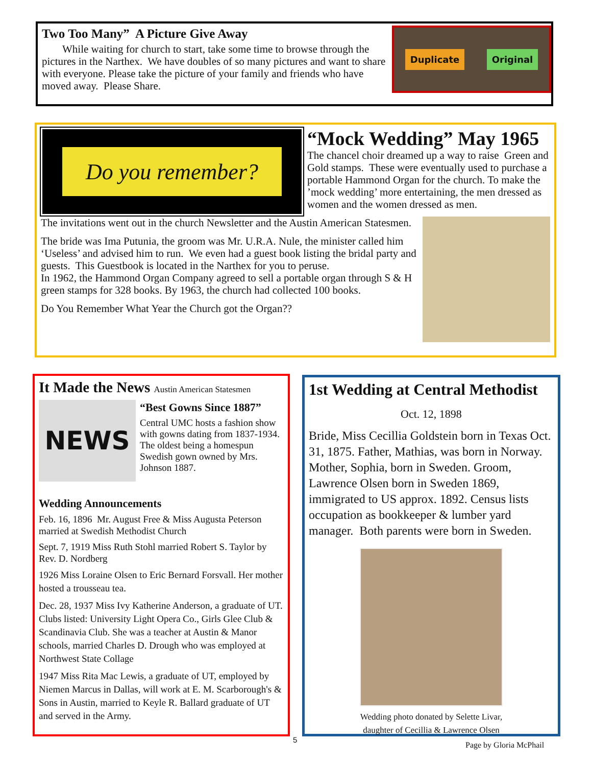Two Too Many” A Picture Give Away
While waiting for church to start, take some time to browse through the pictures in the Narthex. We have doubles of so many pictures and want to share with everyone. Please take the picture of your family and friends who have moved away. Please Share.
Duplicate Original
Do you remember?
“Mock Wedding” May 1965
The chancel choir dreamed up a way to raise Green and Gold stamps. These were eventually used to purchase a portable Hammond Organ for the church. To make the ’mock wedding’ more entertaining, the men dressed as women and the women dressed as men.
The invitations went out in the church Newsletter and the Austin American Statesmen.
The bride was Ima Putunia, the groom was Mr. U.R.A. Nule, the minister called him ‘Useless’ and advised him to run. We even had a guest book listing the bridal party and guests. This Guestbook is located in the Narthex for you to peruse.
In 1962, the Hammond Organ Company agreed to sell a portable organ through S & H green stamps for 328 books. By 1963, the church had collected 100 books.
Do You Remember What Year the Church got the Organ??
It Made the News Austin American Statesmen
NEWS
“Best Gowns Since 1887”
Central UMC hosts a fashion show with gowns dating from 1837-1934. The oldest being a homespun Swedish gown owned by Mrs. Johnson 1887.
Wedding Announcements
Feb. 16, 1896 Mr. August Free & Miss Augusta Peterson married at Swedish Methodist Church
Sept. 7, 1919 Miss Ruth Stohl married Robert S. Taylor by Rev. D. Nordberg
1926 Miss Loraine Olsen to Eric Bernard Forsvall. Her mother hosted a trousseau tea.
Dec. 28, 1937 Miss Ivy Katherine Anderson, a graduate of UT. Clubs listed: University Light Opera Co., Girls Glee Club & Scandinavia Club. She was a teacher at Austin & Manor schools, married Charles D. Drough who was employed at Northwest State Collage
1947 Miss Rita Mac Lewis, a graduate of UT, employed by Niemen Marcus in Dallas, will work at E. M. Scarborough's & Sons in Austin, married to Keyle R. Ballard graduate of UT and served in the Army.
1st Wedding at Central Methodist
Oct. 12, 1898
Bride, Miss Cecillia Goldstein born in Texas Oct. 31, 1875. Father, Mathias, was born in Norway. Mother, Sophia, born in Sweden. Groom, Lawrence Olsen born in Sweden 1869, immigrated to US approx. 1892. Census lists occupation as bookkeeper & lumber yard manager. Both parents were born in Sweden.
Wedding photo donated by Selette Livar,
daughter of Cecillia & Lawrence Olsen
5
Page by Gloria McPhail